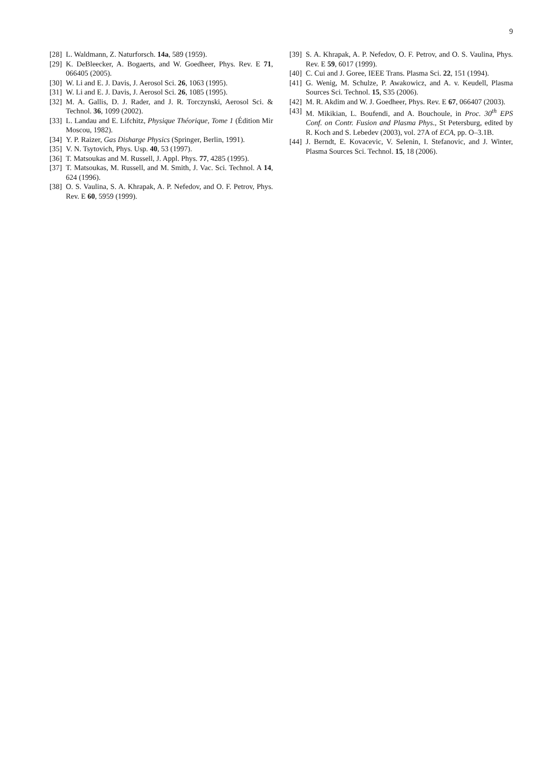9
[28] L. Waldmann, Z. Naturforsch. 14a, 589 (1959).
[29] K. DeBleecker, A. Bogaerts, and W. Goedheer, Phys. Rev. E 71, 066405 (2005).
[30] W. Li and E. J. Davis, J. Aerosol Sci. 26, 1063 (1995).
[31] W. Li and E. J. Davis, J. Aerosol Sci. 26, 1085 (1995).
[32] M. A. Gallis, D. J. Rader, and J. R. Torczynski, Aerosol Sci. & Technol. 36, 1099 (2002).
[33] L. Landau and E. Lifchitz, Physique Théorique, Tome 1 (Édition Mir Moscou, 1982).
[34] Y. P. Raizer, Gas Disharge Physics (Springer, Berlin, 1991).
[35] V. N. Tsytovich, Phys. Usp. 40, 53 (1997).
[36] T. Matsoukas and M. Russell, J. Appl. Phys. 77, 4285 (1995).
[37] T. Matsoukas, M. Russell, and M. Smith, J. Vac. Sci. Technol. A 14, 624 (1996).
[38] O. S. Vaulina, S. A. Khrapak, A. P. Nefedov, and O. F. Petrov, Phys. Rev. E 60, 5959 (1999).
[39] S. A. Khrapak, A. P. Nefedov, O. F. Petrov, and O. S. Vaulina, Phys. Rev. E 59, 6017 (1999).
[40] C. Cui and J. Goree, IEEE Trans. Plasma Sci. 22, 151 (1994).
[41] G. Wenig, M. Schulze, P. Awakowicz, and A. v. Keudell, Plasma Sources Sci. Technol. 15, S35 (2006).
[42] M. R. Akdim and W. J. Goedheer, Phys. Rev. E 67, 066407 (2003).
[43] M. Mikikian, L. Boufendi, and A. Bouchoule, in Proc. 30<sup>th</sup> EPS Conf. on Contr. Fusion and Plasma Phys., St Petersburg, edited by R. Koch and S. Lebedev (2003), vol. 27A of ECA, pp. O–3.1B.
[44] J. Berndt, E. Kovacevic, V. Selenin, I. Stefanovic, and J. Winter, Plasma Sources Sci. Technol. 15, 18 (2006).